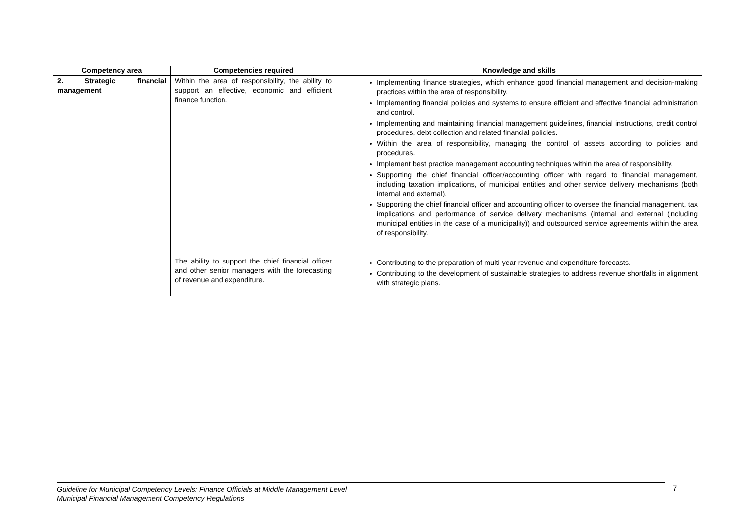| Competency area | Competencies required | Knowledge and skills |
| --- | --- | --- |
| 2. Strategic financial management | Within the area of responsibility, the ability to support an effective, economic and efficient finance function. | Implementing finance strategies, which enhance good financial management and decision-making practices within the area of responsibility. Implementing financial policies and systems to ensure efficient and effective financial administration and control. Implementing and maintaining financial management guidelines, financial instructions, credit control procedures, debt collection and related financial policies. Within the area of responsibility, managing the control of assets according to policies and procedures. Implement best practice management accounting techniques within the area of responsibility. Supporting the chief financial officer/accounting officer with regard to financial management, including taxation implications, of municipal entities and other service delivery mechanisms (both internal and external). Supporting the chief financial officer and accounting officer to oversee the financial management, tax implications and performance of service delivery mechanisms (internal and external (including municipal entities in the case of a municipality)) and outsourced service agreements within the area of responsibility. |
| | The ability to support the chief financial officer and other senior managers with the forecasting of revenue and expenditure. | Contributing to the preparation of multi-year revenue and expenditure forecasts. Contributing to the development of sustainable strategies to address revenue shortfalls in alignment with strategic plans. |
Guideline for Municipal Competency Levels: Finance Officials at Middle Management Level
Municipal Financial Management Competency Regulations
7